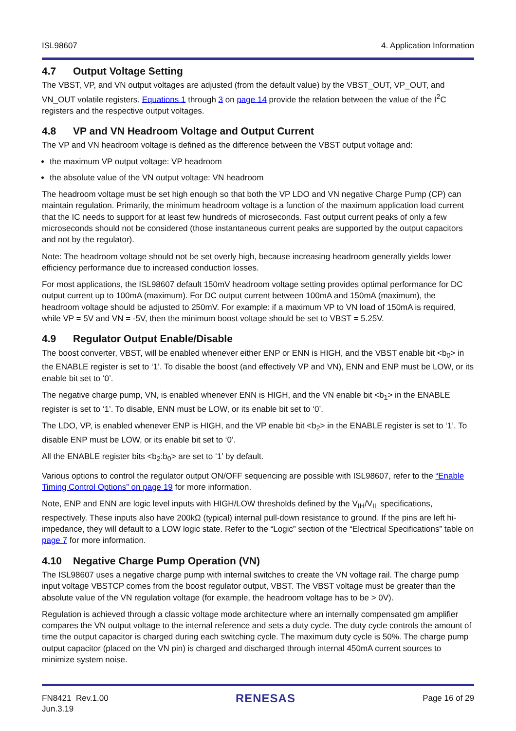ISL98607 4. Application Information
4.7 Output Voltage Setting
The VBST, VP, and VN output voltages are adjusted (from the default value) by the VBST_OUT, VP_OUT, and VN_OUT volatile registers. Equations 1 through 3 on page 14 provide the relation between the value of the I<sup>2</sup>C registers and the respective output voltages.
4.8 VP and VN Headroom Voltage and Output Current
The VP and VN headroom voltage is defined as the difference between the VBST output voltage and:
the maximum VP output voltage: VP headroom
the absolute value of the VN output voltage: VN headroom
The headroom voltage must be set high enough so that both the VP LDO and VN negative Charge Pump (CP) can maintain regulation. Primarily, the minimum headroom voltage is a function of the maximum application load current that the IC needs to support for at least few hundreds of microseconds. Fast output current peaks of only a few microseconds should not be considered (those instantaneous current peaks are supported by the output capacitors and not by the regulator).
Note: The headroom voltage should not be set overly high, because increasing headroom generally yields lower efficiency performance due to increased conduction losses.
For most applications, the ISL98607 default 150mV headroom voltage setting provides optimal performance for DC output current up to 100mA (maximum). For DC output current between 100mA and 150mA (maximum), the headroom voltage should be adjusted to 250mV. For example: if a maximum VP to VN load of 150mA is required, while VP = 5V and VN = -5V, then the minimum boost voltage should be set to VBST = 5.25V.
4.9 Regulator Output Enable/Disable
The boost converter, VBST, will be enabled whenever either ENP or ENN is HIGH, and the VBST enable bit <b<sub>0</sub>> in the ENABLE register is set to ‘1’. To disable the boost (and effectively VP and VN), ENN and ENP must be LOW, or its enable bit set to ‘0’.
The negative charge pump, VN, is enabled whenever ENN is HIGH, and the VN enable bit <b<sub>1</sub>> in the ENABLE register is set to ‘1’. To disable, ENN must be LOW, or its enable bit set to ‘0’.
The LDO, VP, is enabled whenever ENP is HIGH, and the VP enable bit <b<sub>2</sub>> in the ENABLE register is set to ‘1’. To disable ENP must be LOW, or its enable bit set to ‘0’.
All the ENABLE register bits <b<sub>2</sub>:b<sub>0</sub>> are set to ‘1’ by default.
Various options to control the regulator output ON/OFF sequencing are possible with ISL98607, refer to the “Enable Timing Control Options” on page 19 for more information.
Note, ENP and ENN are logic level inputs with HIGH/LOW thresholds defined by the V<sub>IH</sub>/V<sub>IL</sub> specifications, respectively. These inputs also have 200kΩ (typical) internal pull-down resistance to ground. If the pins are left hi-impedance, they will default to a LOW logic state. Refer to the “Logic” section of the “Electrical Specifications” table on page 7 for more information.
4.10 Negative Charge Pump Operation (VN)
The ISL98607 uses a negative charge pump with internal switches to create the VN voltage rail. The charge pump input voltage VBSTCP comes from the boost regulator output, VBST. The VBST voltage must be greater than the absolute value of the VN regulation voltage (for example, the headroom voltage has to be > 0V).
Regulation is achieved through a classic voltage mode architecture where an internally compensated gm amplifier compares the VN output voltage to the internal reference and sets a duty cycle. The duty cycle controls the amount of time the output capacitor is charged during each switching cycle. The maximum duty cycle is 50%. The charge pump output capacitor (placed on the VN pin) is charged and discharged through internal 450mA current sources to minimize system noise.
FN8421 Rev.1.00
Jun.3.19 RENESAS Page 16 of 29